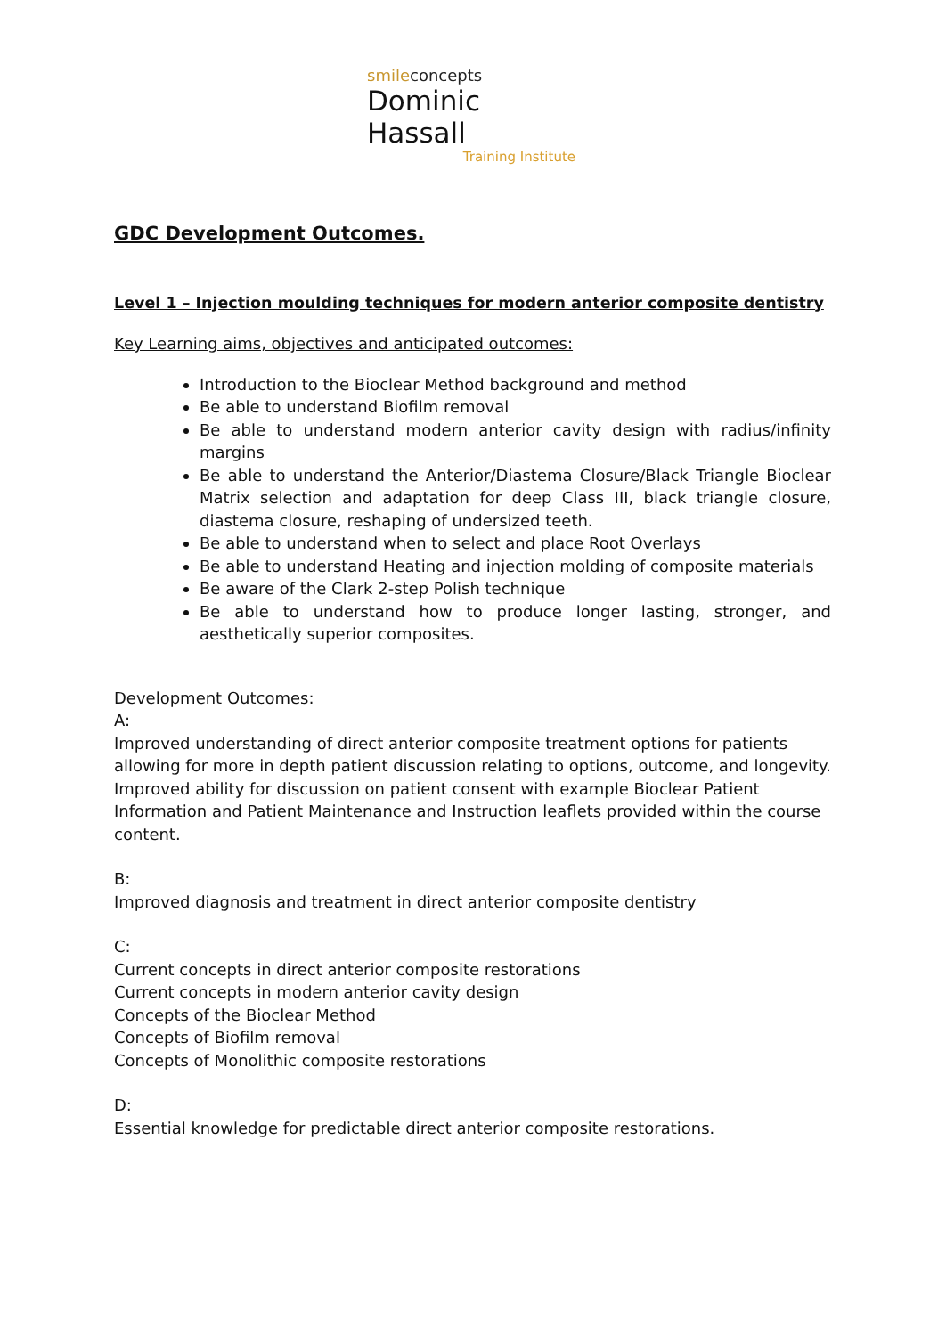smileconcepts
Dominic Hassall
Training Institute
GDC Development Outcomes.
Level 1 – Injection moulding techniques for modern anterior composite dentistry
Key Learning aims, objectives and anticipated outcomes:
Introduction to the Bioclear Method background and method
Be able to understand Biofilm removal
Be able to understand modern anterior cavity design with radius/infinity margins
Be able to understand the Anterior/Diastema Closure/Black Triangle Bioclear Matrix selection and adaptation for deep Class III, black triangle closure, diastema closure, reshaping of undersized teeth.
Be able to understand when to select and place Root Overlays
Be able to understand Heating and injection molding of composite materials
Be aware of the Clark 2-step Polish technique
Be able to understand how to produce longer lasting, stronger, and aesthetically superior composites.
Development Outcomes:
A:
Improved understanding of direct anterior composite treatment options for patients allowing for more in depth patient discussion relating to options, outcome, and longevity. Improved ability for discussion on patient consent with example Bioclear Patient Information and Patient Maintenance and Instruction leaflets provided within the course content.
B:
Improved diagnosis and treatment in direct anterior composite dentistry
C:
Current concepts in direct anterior composite restorations
Current concepts in modern anterior cavity design
Concepts of the Bioclear Method
Concepts of Biofilm removal
Concepts of Monolithic composite restorations
D:
Essential knowledge for predictable direct anterior composite restorations.